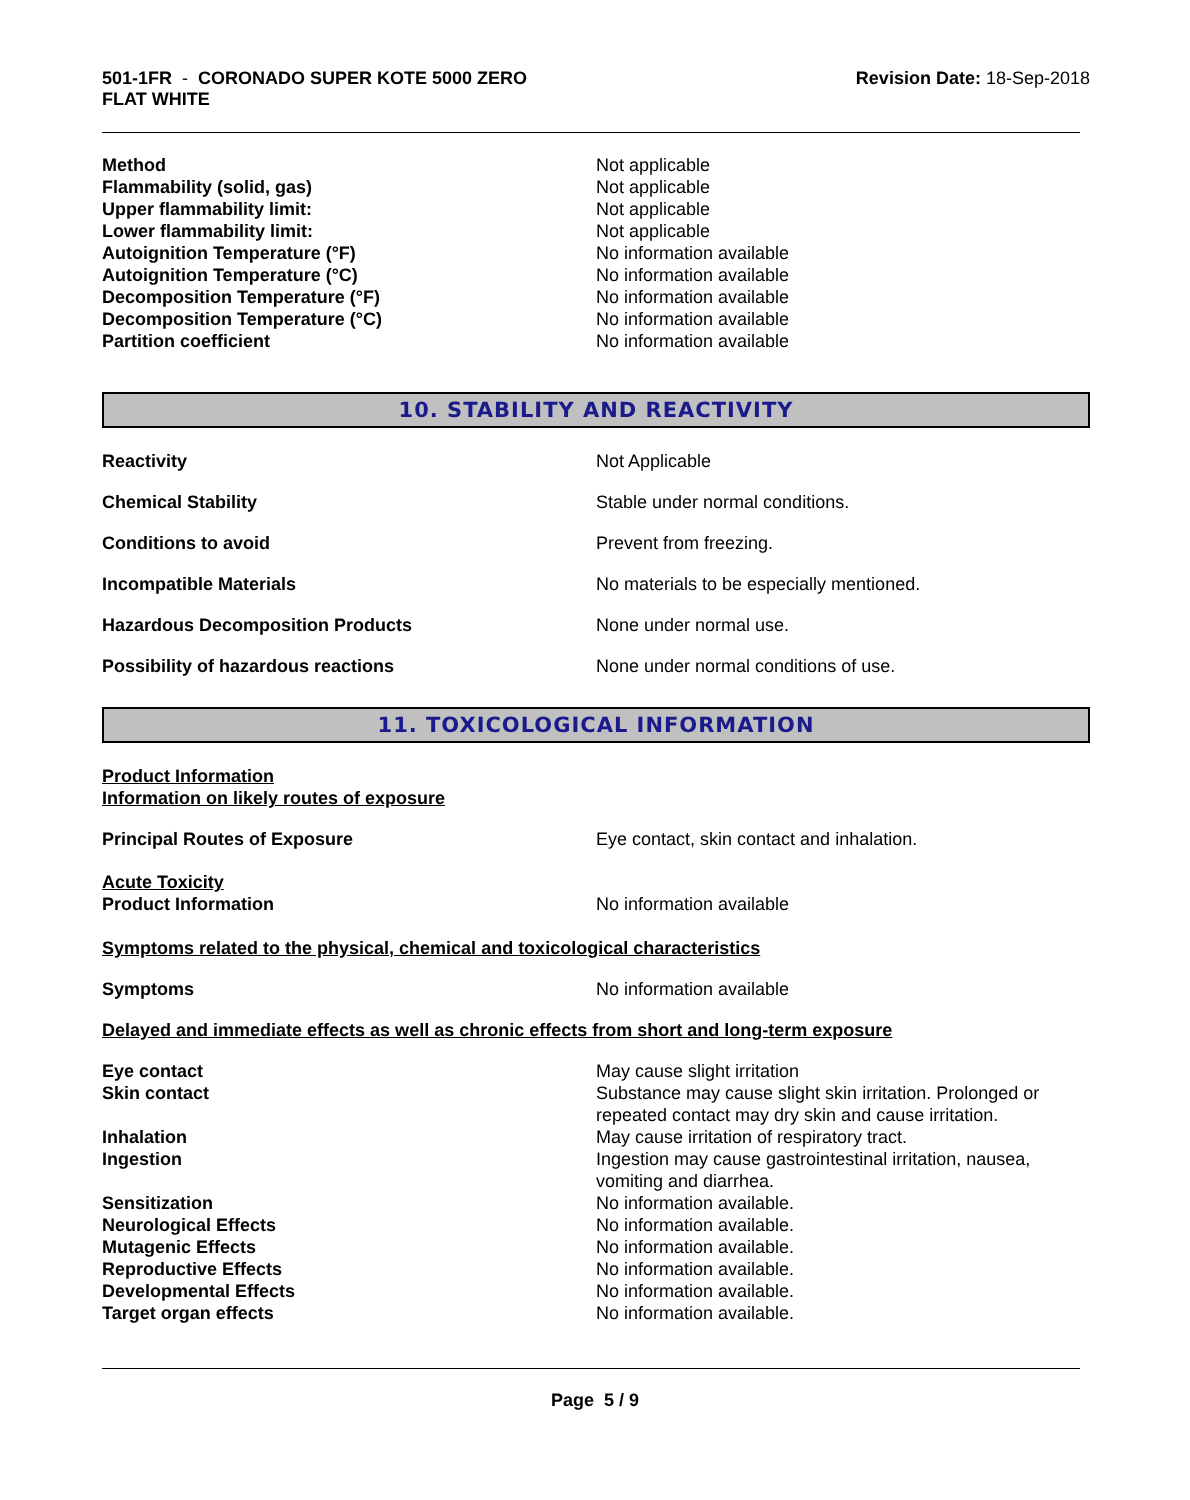501-1FR - CORONADO SUPER KOTE 5000 ZERO
FLAT WHITE
Revision Date: 18-Sep-2018
Method Not applicable
Flammability (solid, gas) Not applicable
Upper flammability limit: Not applicable
Lower flammability limit: Not applicable
Autoignition Temperature (°F) No information available
Autoignition Temperature (°C) No information available
Decomposition Temperature (°F) No information available
Decomposition Temperature (°C) No information available
Partition coefficient No information available
10. STABILITY AND REACTIVITY
Reactivity Not Applicable
Chemical Stability Stable under normal conditions.
Conditions to avoid Prevent from freezing.
Incompatible Materials No materials to be especially mentioned.
Hazardous Decomposition Products None under normal use.
Possibility of hazardous reactions None under normal conditions of use.
11. TOXICOLOGICAL INFORMATION
Product Information
Information on likely routes of exposure
Principal Routes of Exposure Eye contact, skin contact and inhalation.
Acute Toxicity
Product Information No information available
Symptoms related to the physical, chemical and toxicological characteristics
Symptoms No information available
Delayed and immediate effects as well as chronic effects from short and long-term exposure
Eye contact May cause slight irritation
Skin contact Substance may cause slight skin irritation. Prolonged or repeated contact may dry skin and cause irritation.
Inhalation May cause irritation of respiratory tract.
Ingestion Ingestion may cause gastrointestinal irritation, nausea, vomiting and diarrhea.
Sensitization No information available.
Neurological Effects No information available.
Mutagenic Effects No information available.
Reproductive Effects No information available.
Developmental Effects No information available.
Target organ effects No information available.
Page 5 / 9